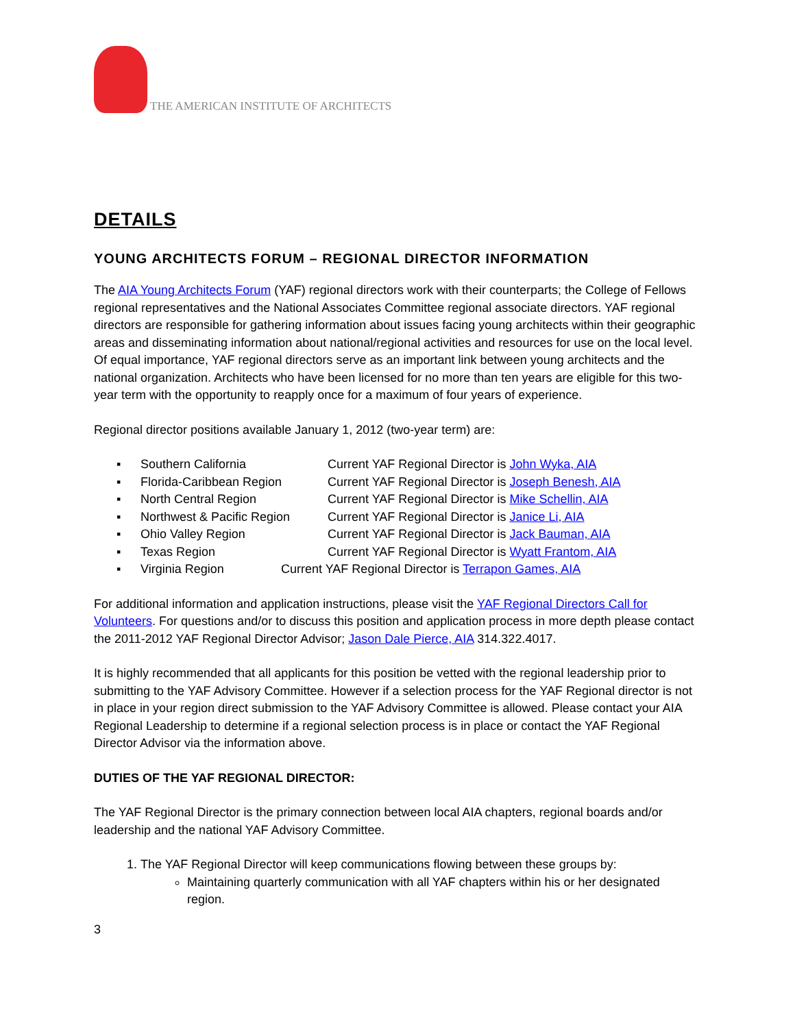THE AMERICAN INSTITUTE OF ARCHITECTS
DETAILS
YOUNG ARCHITECTS FORUM – REGIONAL DIRECTOR INFORMATION
The AIA Young Architects Forum (YAF) regional directors work with their counterparts; the College of Fellows regional representatives and the National Associates Committee regional associate directors. YAF regional directors are responsible for gathering information about issues facing young architects within their geographic areas and disseminating information about national/regional activities and resources for use on the local level. Of equal importance, YAF regional directors serve as an important link between young architects and the national organization. Architects who have been licensed for no more than ten years are eligible for this two-year term with the opportunity to reapply once for a maximum of four years of experience.
Regional director positions available January 1, 2012 (two-year term) are:
▪ Southern California Current YAF Regional Director is John Wyka, AIA
▪ Florida-Caribbean Region Current YAF Regional Director is Joseph Benesh, AIA
▪ North Central Region Current YAF Regional Director is Mike Schellin, AIA
▪ Northwest & Pacific Region Current YAF Regional Director is Janice Li, AIA
▪ Ohio Valley Region Current YAF Regional Director is Jack Bauman, AIA
▪ Texas Region Current YAF Regional Director is Wyatt Frantom, AIA
▪ Virginia Region Current YAF Regional Director is Terrapon Games, AIA
For additional information and application instructions, please visit the YAF Regional Directors Call for Volunteers. For questions and/or to discuss this position and application process in more depth please contact the 2011-2012 YAF Regional Director Advisor; Jason Dale Pierce, AIA 314.322.4017.
It is highly recommended that all applicants for this position be vetted with the regional leadership prior to submitting to the YAF Advisory Committee. However if a selection process for the YAF Regional director is not in place in your region direct submission to the YAF Advisory Committee is allowed. Please contact your AIA Regional Leadership to determine if a regional selection process is in place or contact the YAF Regional Director Advisor via the information above.
DUTIES OF THE YAF REGIONAL DIRECTOR:
The YAF Regional Director is the primary connection between local AIA chapters, regional boards and/or leadership and the national YAF Advisory Committee.
1. The YAF Regional Director will keep communications flowing between these groups by:
Maintaining quarterly communication with all YAF chapters within his or her designated region.
3